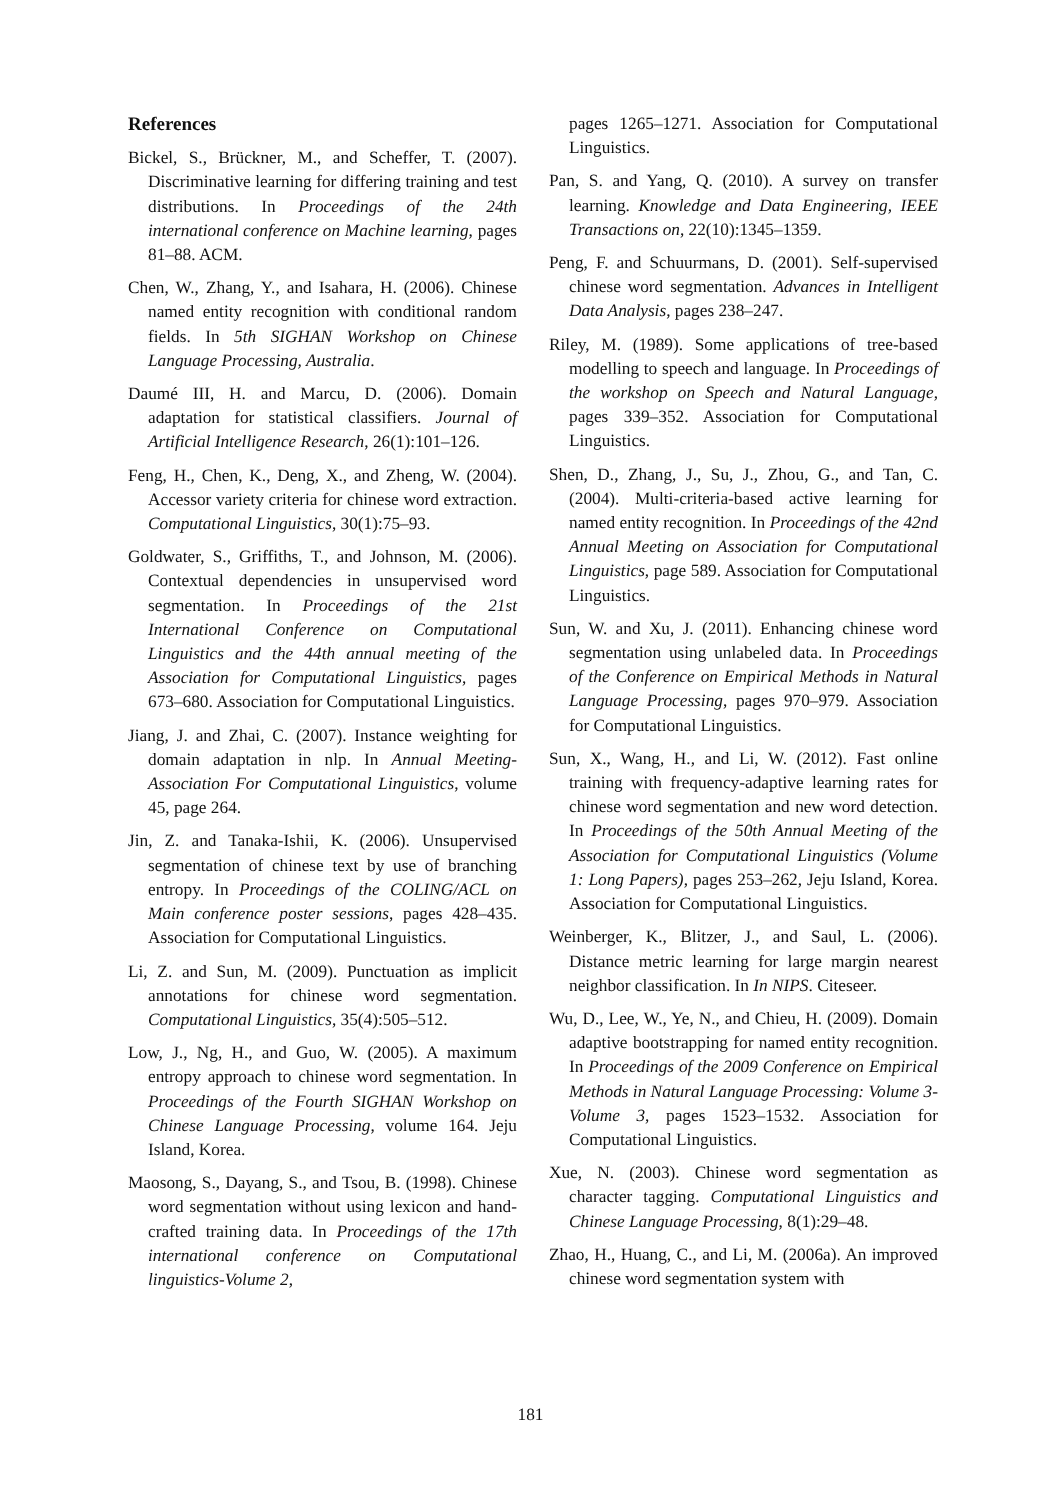References
Bickel, S., Brückner, M., and Scheffer, T. (2007). Discriminative learning for differing training and test distributions. In Proceedings of the 24th international conference on Machine learning, pages 81–88. ACM.
Chen, W., Zhang, Y., and Isahara, H. (2006). Chinese named entity recognition with conditional random fields. In 5th SIGHAN Workshop on Chinese Language Processing, Australia.
Daumé III, H. and Marcu, D. (2006). Domain adaptation for statistical classifiers. Journal of Artificial Intelligence Research, 26(1):101–126.
Feng, H., Chen, K., Deng, X., and Zheng, W. (2004). Accessor variety criteria for chinese word extraction. Computational Linguistics, 30(1):75–93.
Goldwater, S., Griffiths, T., and Johnson, M. (2006). Contextual dependencies in unsupervised word segmentation. In Proceedings of the 21st International Conference on Computational Linguistics and the 44th annual meeting of the Association for Computational Linguistics, pages 673–680. Association for Computational Linguistics.
Jiang, J. and Zhai, C. (2007). Instance weighting for domain adaptation in nlp. In Annual Meeting-Association For Computational Linguistics, volume 45, page 264.
Jin, Z. and Tanaka-Ishii, K. (2006). Unsupervised segmentation of chinese text by use of branching entropy. In Proceedings of the COLING/ACL on Main conference poster sessions, pages 428–435. Association for Computational Linguistics.
Li, Z. and Sun, M. (2009). Punctuation as implicit annotations for chinese word segmentation. Computational Linguistics, 35(4):505–512.
Low, J., Ng, H., and Guo, W. (2005). A maximum entropy approach to chinese word segmentation. In Proceedings of the Fourth SIGHAN Workshop on Chinese Language Processing, volume 164. Jeju Island, Korea.
Maosong, S., Dayang, S., and Tsou, B. (1998). Chinese word segmentation without using lexicon and hand-crafted training data. In Proceedings of the 17th international conference on Computational linguistics-Volume 2,
pages 1265–1271. Association for Computational Linguistics.
Pan, S. and Yang, Q. (2010). A survey on transfer learning. Knowledge and Data Engineering, IEEE Transactions on, 22(10):1345–1359.
Peng, F. and Schuurmans, D. (2001). Self-supervised chinese word segmentation. Advances in Intelligent Data Analysis, pages 238–247.
Riley, M. (1989). Some applications of tree-based modelling to speech and language. In Proceedings of the workshop on Speech and Natural Language, pages 339–352. Association for Computational Linguistics.
Shen, D., Zhang, J., Su, J., Zhou, G., and Tan, C. (2004). Multi-criteria-based active learning for named entity recognition. In Proceedings of the 42nd Annual Meeting on Association for Computational Linguistics, page 589. Association for Computational Linguistics.
Sun, W. and Xu, J. (2011). Enhancing chinese word segmentation using unlabeled data. In Proceedings of the Conference on Empirical Methods in Natural Language Processing, pages 970–979. Association for Computational Linguistics.
Sun, X., Wang, H., and Li, W. (2012). Fast online training with frequency-adaptive learning rates for chinese word segmentation and new word detection. In Proceedings of the 50th Annual Meeting of the Association for Computational Linguistics (Volume 1: Long Papers), pages 253–262, Jeju Island, Korea. Association for Computational Linguistics.
Weinberger, K., Blitzer, J., and Saul, L. (2006). Distance metric learning for large margin nearest neighbor classification. In In NIPS. Citeseer.
Wu, D., Lee, W., Ye, N., and Chieu, H. (2009). Domain adaptive bootstrapping for named entity recognition. In Proceedings of the 2009 Conference on Empirical Methods in Natural Language Processing: Volume 3-Volume 3, pages 1523–1532. Association for Computational Linguistics.
Xue, N. (2003). Chinese word segmentation as character tagging. Computational Linguistics and Chinese Language Processing, 8(1):29–48.
Zhao, H., Huang, C., and Li, M. (2006a). An improved chinese word segmentation system with
181